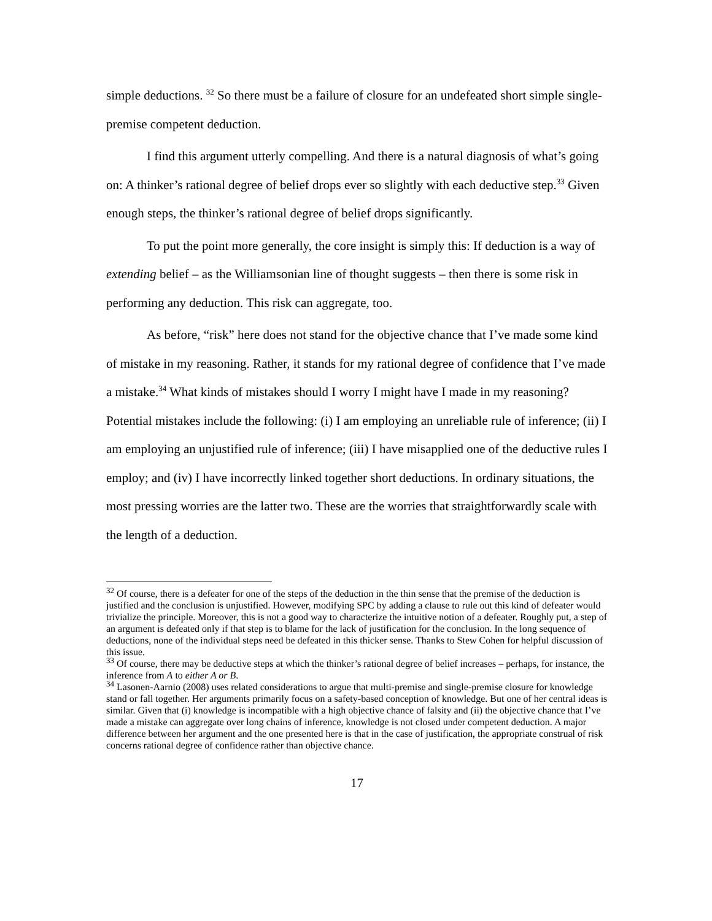simple deductions. <sup>32</sup> So there must be a failure of closure for an undefeated short simple single-premise competent deduction.
I find this argument utterly compelling. And there is a natural diagnosis of what’s going on: A thinker’s rational degree of belief drops ever so slightly with each deductive step.<sup>33</sup> Given enough steps, the thinker’s rational degree of belief drops significantly.
To put the point more generally, the core insight is simply this: If deduction is a way of extending belief – as the Williamsonian line of thought suggests – then there is some risk in performing any deduction. This risk can aggregate, too.
As before, “risk” here does not stand for the objective chance that I’ve made some kind of mistake in my reasoning. Rather, it stands for my rational degree of confidence that I’ve made a mistake.<sup>34</sup> What kinds of mistakes should I worry I might have I made in my reasoning? Potential mistakes include the following: (i) I am employing an unreliable rule of inference; (ii) I am employing an unjustified rule of inference; (iii) I have misapplied one of the deductive rules I employ; and (iv) I have incorrectly linked together short deductions. In ordinary situations, the most pressing worries are the latter two. These are the worries that straightforwardly scale with the length of a deduction.
<sup>32</sup> Of course, there is a defeater for one of the steps of the deduction in the thin sense that the premise of the deduction is justified and the conclusion is unjustified. However, modifying SPC by adding a clause to rule out this kind of defeater would trivialize the principle. Moreover, this is not a good way to characterize the intuitive notion of a defeater. Roughly put, a step of an argument is defeated only if that step is to blame for the lack of justification for the conclusion. In the long sequence of deductions, none of the individual steps need be defeated in this thicker sense. Thanks to Stew Cohen for helpful discussion of this issue.
<sup>33</sup> Of course, there may be deductive steps at which the thinker’s rational degree of belief increases – perhaps, for instance, the inference from A to either A or B.
<sup>34</sup> Lasonen-Aarnio (2008) uses related considerations to argue that multi-premise and single-premise closure for knowledge stand or fall together. Her arguments primarily focus on a safety-based conception of knowledge. But one of her central ideas is similar. Given that (i) knowledge is incompatible with a high objective chance of falsity and (ii) the objective chance that I’ve made a mistake can aggregate over long chains of inference, knowledge is not closed under competent deduction. A major difference between her argument and the one presented here is that in the case of justification, the appropriate construal of risk concerns rational degree of confidence rather than objective chance.
17